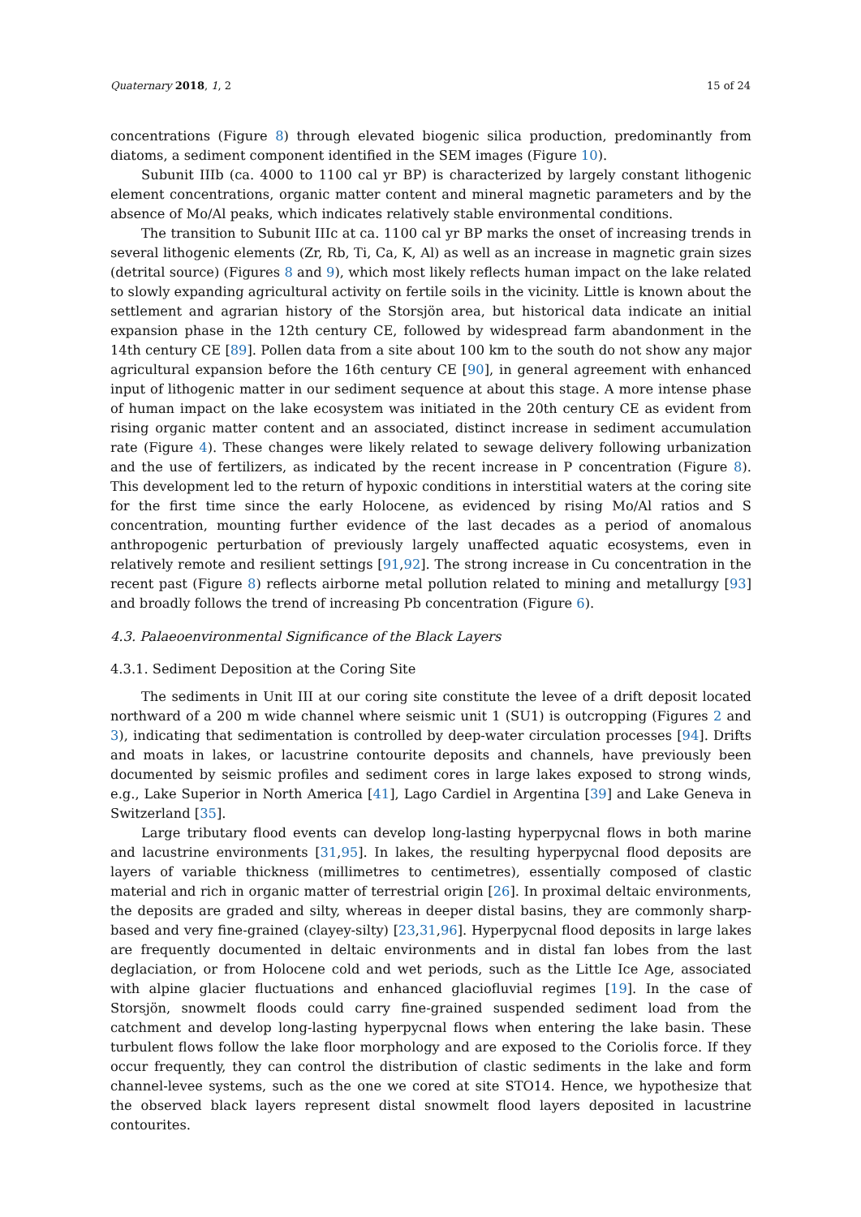Quaternary 2018, 1, 2 15 of 24
concentrations (Figure 8) through elevated biogenic silica production, predominantly from diatoms, a sediment component identified in the SEM images (Figure 10).
Subunit IIIb (ca. 4000 to 1100 cal yr BP) is characterized by largely constant lithogenic element concentrations, organic matter content and mineral magnetic parameters and by the absence of Mo/Al peaks, which indicates relatively stable environmental conditions.
The transition to Subunit IIIc at ca. 1100 cal yr BP marks the onset of increasing trends in several lithogenic elements (Zr, Rb, Ti, Ca, K, Al) as well as an increase in magnetic grain sizes (detrital source) (Figures 8 and 9), which most likely reflects human impact on the lake related to slowly expanding agricultural activity on fertile soils in the vicinity. Little is known about the settlement and agrarian history of the Storsjön area, but historical data indicate an initial expansion phase in the 12th century CE, followed by widespread farm abandonment in the 14th century CE [89]. Pollen data from a site about 100 km to the south do not show any major agricultural expansion before the 16th century CE [90], in general agreement with enhanced input of lithogenic matter in our sediment sequence at about this stage. A more intense phase of human impact on the lake ecosystem was initiated in the 20th century CE as evident from rising organic matter content and an associated, distinct increase in sediment accumulation rate (Figure 4). These changes were likely related to sewage delivery following urbanization and the use of fertilizers, as indicated by the recent increase in P concentration (Figure 8). This development led to the return of hypoxic conditions in interstitial waters at the coring site for the first time since the early Holocene, as evidenced by rising Mo/Al ratios and S concentration, mounting further evidence of the last decades as a period of anomalous anthropogenic perturbation of previously largely unaffected aquatic ecosystems, even in relatively remote and resilient settings [91,92]. The strong increase in Cu concentration in the recent past (Figure 8) reflects airborne metal pollution related to mining and metallurgy [93] and broadly follows the trend of increasing Pb concentration (Figure 6).
4.3. Palaeoenvironmental Significance of the Black Layers
4.3.1. Sediment Deposition at the Coring Site
The sediments in Unit III at our coring site constitute the levee of a drift deposit located northward of a 200 m wide channel where seismic unit 1 (SU1) is outcropping (Figures 2 and 3), indicating that sedimentation is controlled by deep-water circulation processes [94]. Drifts and moats in lakes, or lacustrine contourite deposits and channels, have previously been documented by seismic profiles and sediment cores in large lakes exposed to strong winds, e.g., Lake Superior in North America [41], Lago Cardiel in Argentina [39] and Lake Geneva in Switzerland [35].
Large tributary flood events can develop long-lasting hyperpycnal flows in both marine and lacustrine environments [31,95]. In lakes, the resulting hyperpycnal flood deposits are layers of variable thickness (millimetres to centimetres), essentially composed of clastic material and rich in organic matter of terrestrial origin [26]. In proximal deltaic environments, the deposits are graded and silty, whereas in deeper distal basins, they are commonly sharp-based and very fine-grained (clayey-silty) [23,31,96]. Hyperpycnal flood deposits in large lakes are frequently documented in deltaic environments and in distal fan lobes from the last deglaciation, or from Holocene cold and wet periods, such as the Little Ice Age, associated with alpine glacier fluctuations and enhanced glaciofluvial regimes [19]. In the case of Storsjön, snowmelt floods could carry fine-grained suspended sediment load from the catchment and develop long-lasting hyperpycnal flows when entering the lake basin. These turbulent flows follow the lake floor morphology and are exposed to the Coriolis force. If they occur frequently, they can control the distribution of clastic sediments in the lake and form channel-levee systems, such as the one we cored at site STO14. Hence, we hypothesize that the observed black layers represent distal snowmelt flood layers deposited in lacustrine contourites.